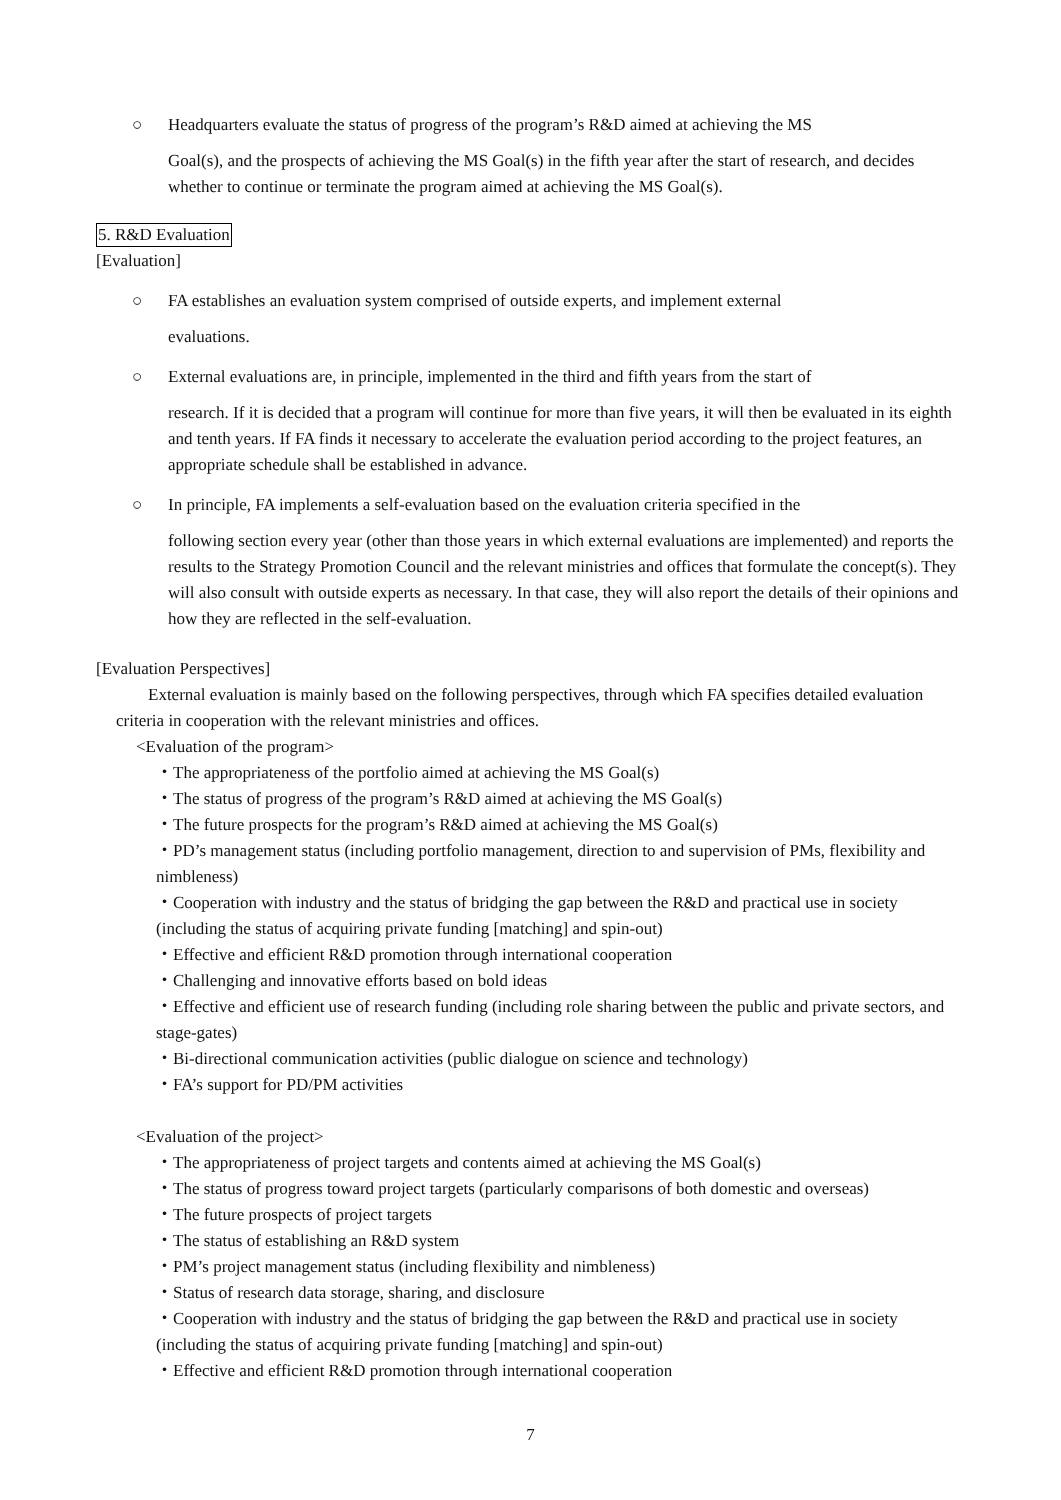○ Headquarters evaluate the status of progress of the program’s R&D aimed at achieving the MS
Goal(s), and the prospects of achieving the MS Goal(s) in the fifth year after the start of research, and decides whether to continue or terminate the program aimed at achieving the MS Goal(s).
5. R&D Evaluation
[Evaluation]
○ FA establishes an evaluation system comprised of outside experts, and implement external
evaluations.
○ External evaluations are, in principle, implemented in the third and fifth years from the start of
research. If it is decided that a program will continue for more than five years, it will then be evaluated in its eighth and tenth years. If FA finds it necessary to accelerate the evaluation period according to the project features, an appropriate schedule shall be established in advance.
○ In principle, FA implements a self-evaluation based on the evaluation criteria specified in the
following section every year (other than those years in which external evaluations are implemented) and reports the results to the Strategy Promotion Council and the relevant ministries and offices that formulate the concept(s). They will also consult with outside experts as necessary. In that case, they will also report the details of their opinions and how they are reflected in the self-evaluation.
[Evaluation Perspectives]
External evaluation is mainly based on the following perspectives, through which FA specifies detailed evaluation criteria in cooperation with the relevant ministries and offices.
<Evaluation of the program>
・The appropriateness of the portfolio aimed at achieving the MS Goal(s)
・The status of progress of the program’s R&D aimed at achieving the MS Goal(s)
・The future prospects for the program’s R&D aimed at achieving the MS Goal(s)
・PD’s management status (including portfolio management, direction to and supervision of PMs, flexibility and nimbleness)
・Cooperation with industry and the status of bridging the gap between the R&D and practical use in society (including the status of acquiring private funding [matching] and spin-out)
・Effective and efficient R&D promotion through international cooperation
・Challenging and innovative efforts based on bold ideas
・Effective and efficient use of research funding (including role sharing between the public and private sectors, and stage-gates)
・Bi-directional communication activities (public dialogue on science and technology)
・FA’s support for PD/PM activities
<Evaluation of the project>
・The appropriateness of project targets and contents aimed at achieving the MS Goal(s)
・The status of progress toward project targets (particularly comparisons of both domestic and overseas)
・The future prospects of project targets
・The status of establishing an R&D system
・PM’s project management status (including flexibility and nimbleness)
・Status of research data storage, sharing, and disclosure
・Cooperation with industry and the status of bridging the gap between the R&D and practical use in society (including the status of acquiring private funding [matching] and spin-out)
・Effective and efficient R&D promotion through international cooperation
7